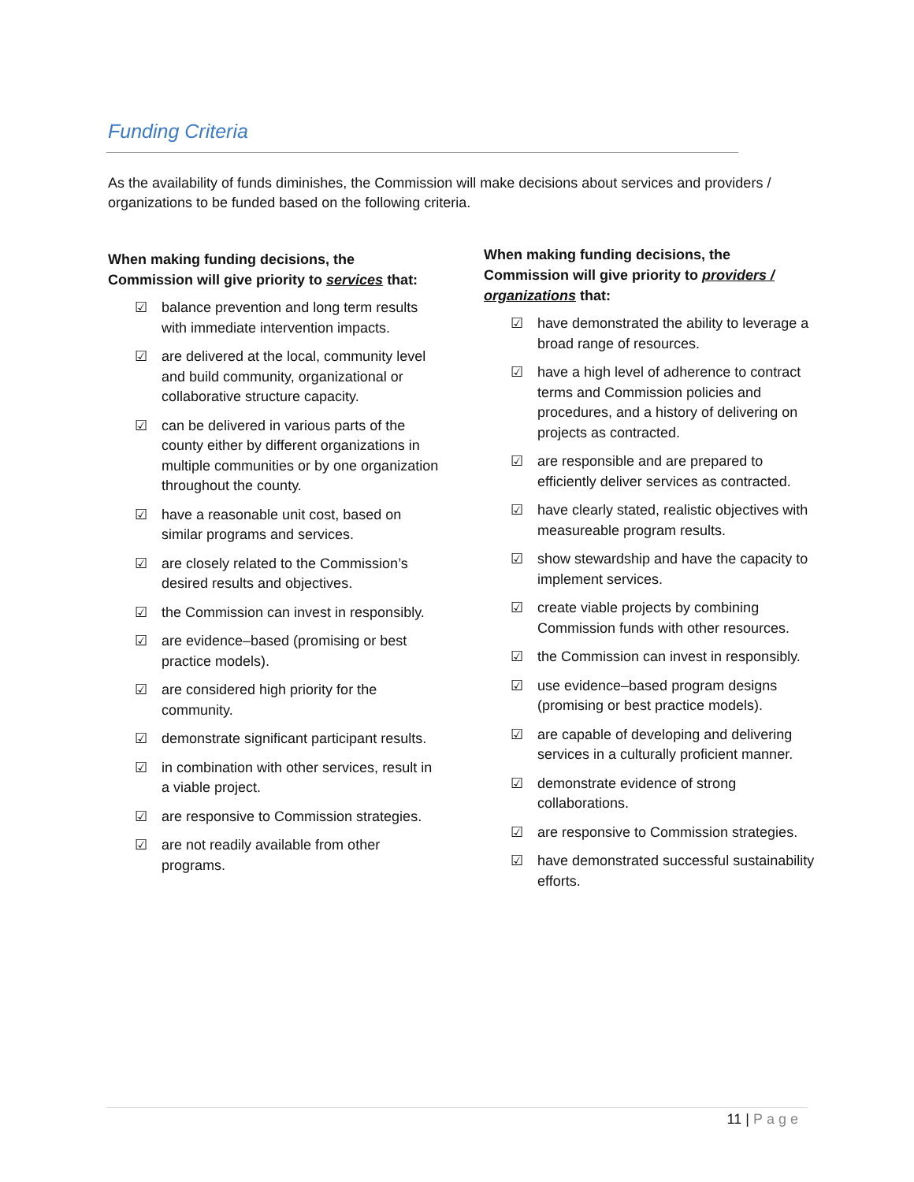Funding Criteria
As the availability of funds diminishes, the Commission will make decisions about services and providers / organizations to be funded based on the following criteria.
When making funding decisions, the Commission will give priority to services that:
☑ balance prevention and long term results with immediate intervention impacts.
☑ are delivered at the local, community level and build community, organizational or collaborative structure capacity.
☑ can be delivered in various parts of the county either by different organizations in multiple communities or by one organization throughout the county.
☑ have a reasonable unit cost, based on similar programs and services.
☑ are closely related to the Commission’s desired results and objectives.
☑ the Commission can invest in responsibly.
☑ are evidence–based (promising or best practice models).
☑ are considered high priority for the community.
☑ demonstrate significant participant results.
☑ in combination with other services, result in a viable project.
☑ are responsive to Commission strategies.
☑ are not readily available from other programs.
When making funding decisions, the Commission will give priority to providers / organizations that:
☑ have demonstrated the ability to leverage a broad range of resources.
☑ have a high level of adherence to contract terms and Commission policies and procedures, and a history of delivering on projects as contracted.
☑ are responsible and are prepared to efficiently deliver services as contracted.
☑ have clearly stated, realistic objectives with measureable program results.
☑ show stewardship and have the capacity to implement services.
☑ create viable projects by combining Commission funds with other resources.
☑ the Commission can invest in responsibly.
☑ use evidence–based program designs (promising or best practice models).
☑ are capable of developing and delivering services in a culturally proficient manner.
☑ demonstrate evidence of strong collaborations.
☑ are responsive to Commission strategies.
☑ have demonstrated successful sustainability efforts.
11 | Page